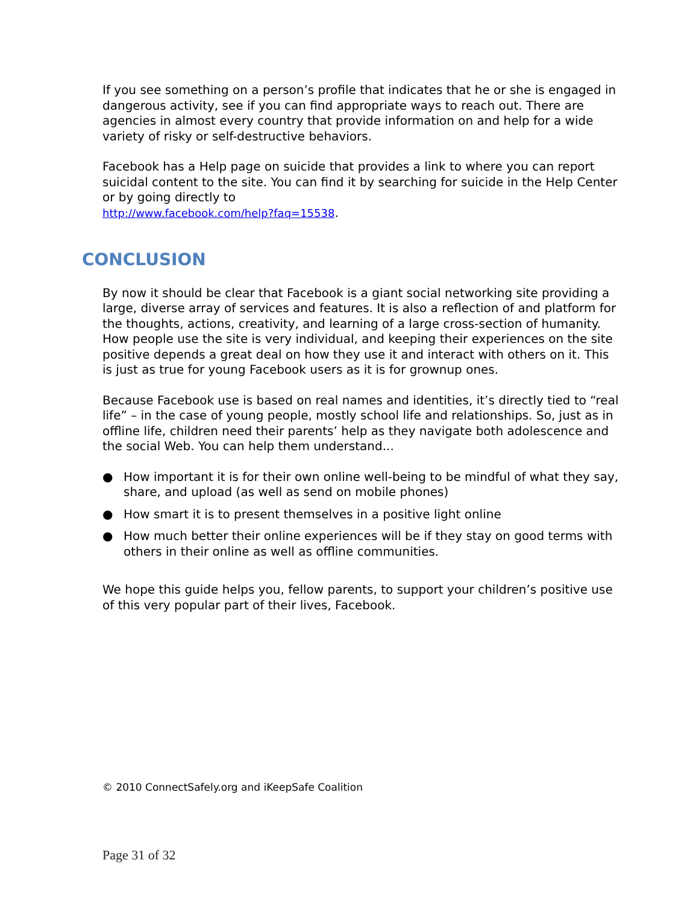If you see something on a person’s profile that indicates that he or she is engaged in dangerous activity, see if you can find appropriate ways to reach out. There are agencies in almost every country that provide information on and help for a wide variety of risky or self-destructive behaviors.
Facebook has a Help page on suicide that provides a link to where you can report suicidal content to the site. You can find it by searching for suicide in the Help Center or by going directly to
http://www.facebook.com/help?faq=15538.
CONCLUSION
By now it should be clear that Facebook is a giant social networking site providing a large, diverse array of services and features. It is also a reflection of and platform for the thoughts, actions, creativity, and learning of a large cross-section of humanity. How people use the site is very individual, and keeping their experiences on the site positive depends a great deal on how they use it and interact with others on it. This is just as true for young Facebook users as it is for grownup ones.
Because Facebook use is based on real names and identities, it’s directly tied to “real life” – in the case of young people, mostly school life and relationships. So, just as in offline life, children need their parents’ help as they navigate both adolescence and the social Web. You can help them understand...
● How important it is for their own online well-being to be mindful of what they say, share, and upload (as well as send on mobile phones)
● How smart it is to present themselves in a positive light online
● How much better their online experiences will be if they stay on good terms with others in their online as well as offline communities.
We hope this guide helps you, fellow parents, to support your children’s positive use of this very popular part of their lives, Facebook.
© 2010 ConnectSafely.org and iKeepSafe Coalition
Page 31 of 32